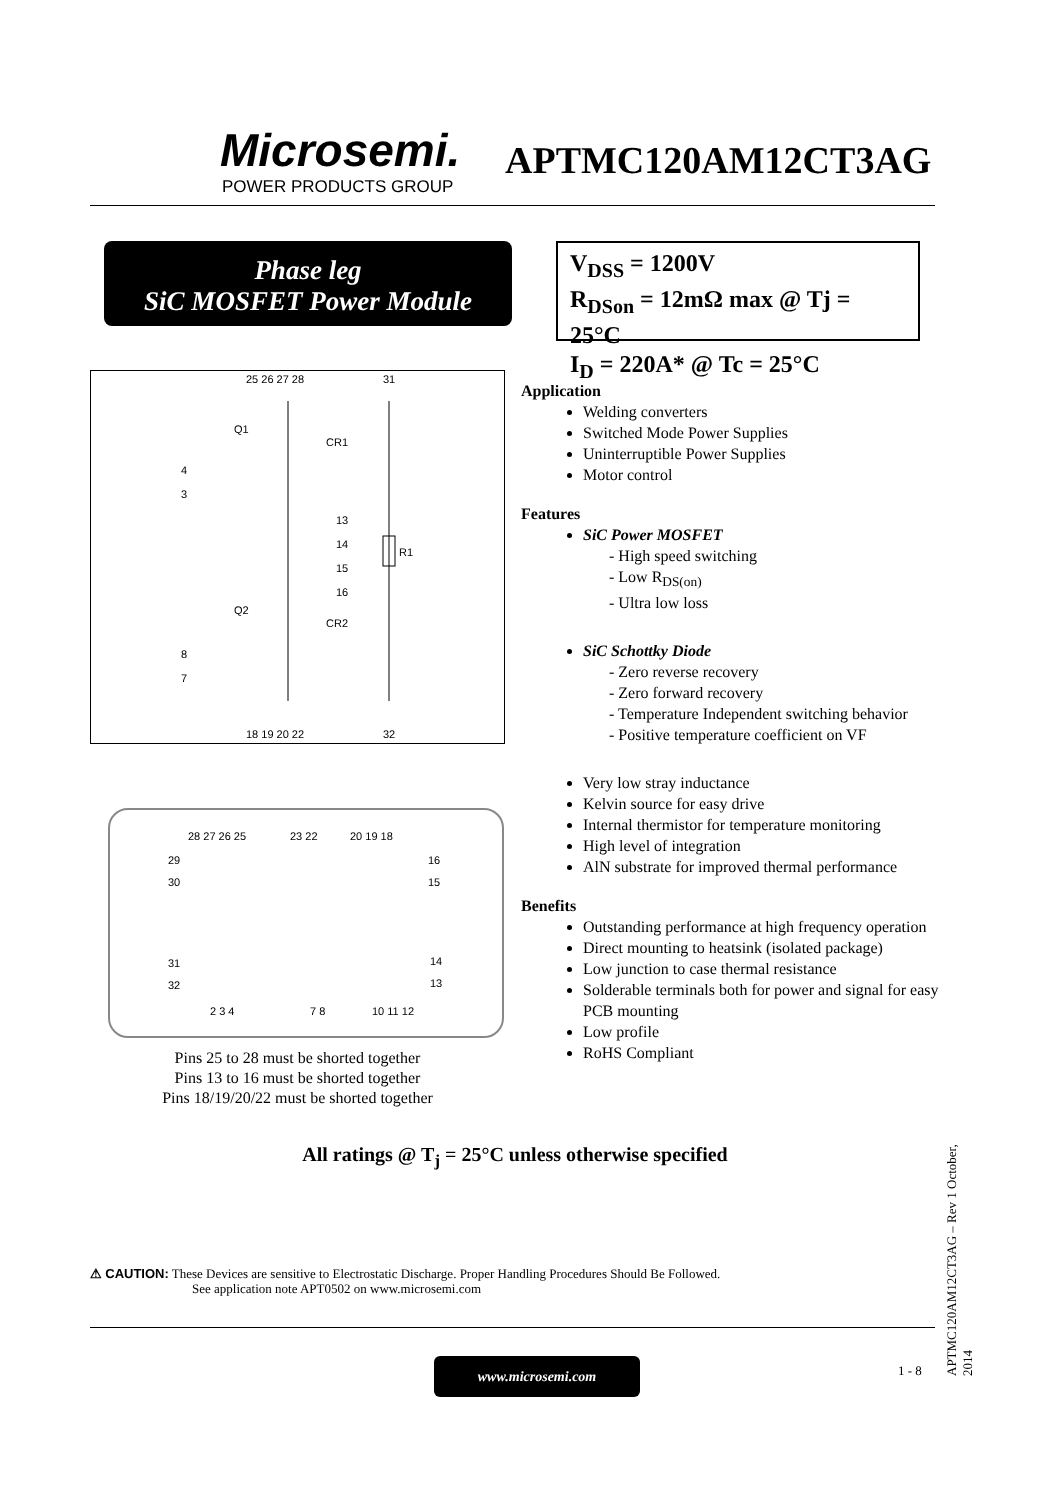Microsemi.
POWER PRODUCTS GROUP
APTMC120AM12CT3AG
Phase leg
SiC MOSFET Power Module
V<sub>DSS</sub> = 1200V
R<sub>DSon</sub> = 12mΩ max @ Tj = 25°C
I<sub>D</sub> = 220A* @ Tc = 25°C
25 26 27 28
31
Q1
CR1
4
3
13
14
15
16
R1
Q2
CR2
8
7
18 19 20 22
32
28 27 26 25
23 22
20 19 18
29
30
16
15
31
32
14
13
2 3 4
7 8
10 11 12
Pins 25 to 28 must be shorted together
Pins 13 to 16 must be shorted together
Pins 18/19/20/22 must be shorted together
Application
Welding converters
Switched Mode Power Supplies
Uninterruptible Power Supplies
Motor control
Features
SiC Power MOSFET
- High speed switching
- Low R<sub>DS(on)</sub>
- Ultra low loss
SiC Schottky Diode
- Zero reverse recovery
- Zero forward recovery
- Temperature Independent switching behavior
- Positive temperature coefficient on VF
Very low stray inductance
Kelvin source for easy drive
Internal thermistor for temperature monitoring
High level of integration
AlN substrate for improved thermal performance
Benefits
Outstanding performance at high frequency operation
Direct mounting to heatsink (isolated package)
Low junction to case thermal resistance
Solderable terminals both for power and signal for easy PCB mounting
Low profile
RoHS Compliant
All ratings @ T<sub>j</sub> = 25°C unless otherwise specified
⚠ CAUTION: These Devices are sensitive to Electrostatic Discharge. Proper Handling Procedures Should Be Followed.
See application note APT0502 on www.microsemi.com
www.microsemi.com 1 - 8
APTMC120AM12CT3AG – Rev 1 October, 2014